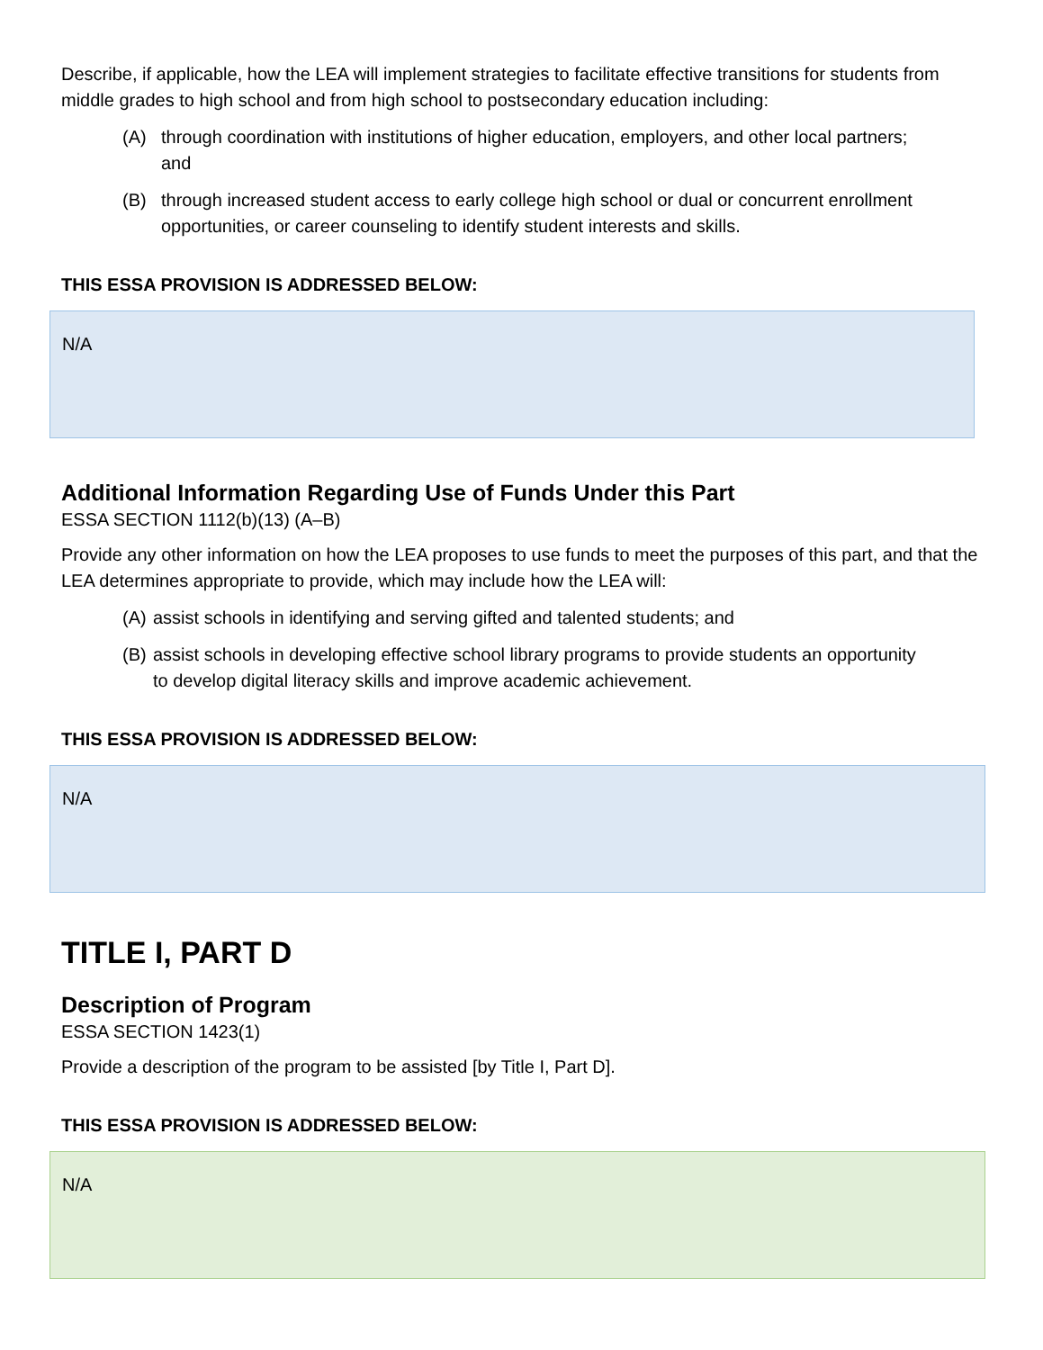Describe, if applicable, how the LEA will implement strategies to facilitate effective transitions for students from middle grades to high school and from high school to postsecondary education including:
(A) through coordination with institutions of higher education, employers, and other local partners; and
(B) through increased student access to early college high school or dual or concurrent enrollment opportunities, or career counseling to identify student interests and skills.
THIS ESSA PROVISION IS ADDRESSED BELOW:
N/A
Additional Information Regarding Use of Funds Under this Part
ESSA SECTION 1112(b)(13) (A–B)
Provide any other information on how the LEA proposes to use funds to meet the purposes of this part, and that the LEA determines appropriate to provide, which may include how the LEA will:
(A) assist schools in identifying and serving gifted and talented students; and
(B) assist schools in developing effective school library programs to provide students an opportunity to develop digital literacy skills and improve academic achievement.
THIS ESSA PROVISION IS ADDRESSED BELOW:
N/A
TITLE I, PART D
Description of Program
ESSA SECTION 1423(1)
Provide a description of the program to be assisted [by Title I, Part D].
THIS ESSA PROVISION IS ADDRESSED BELOW:
N/A